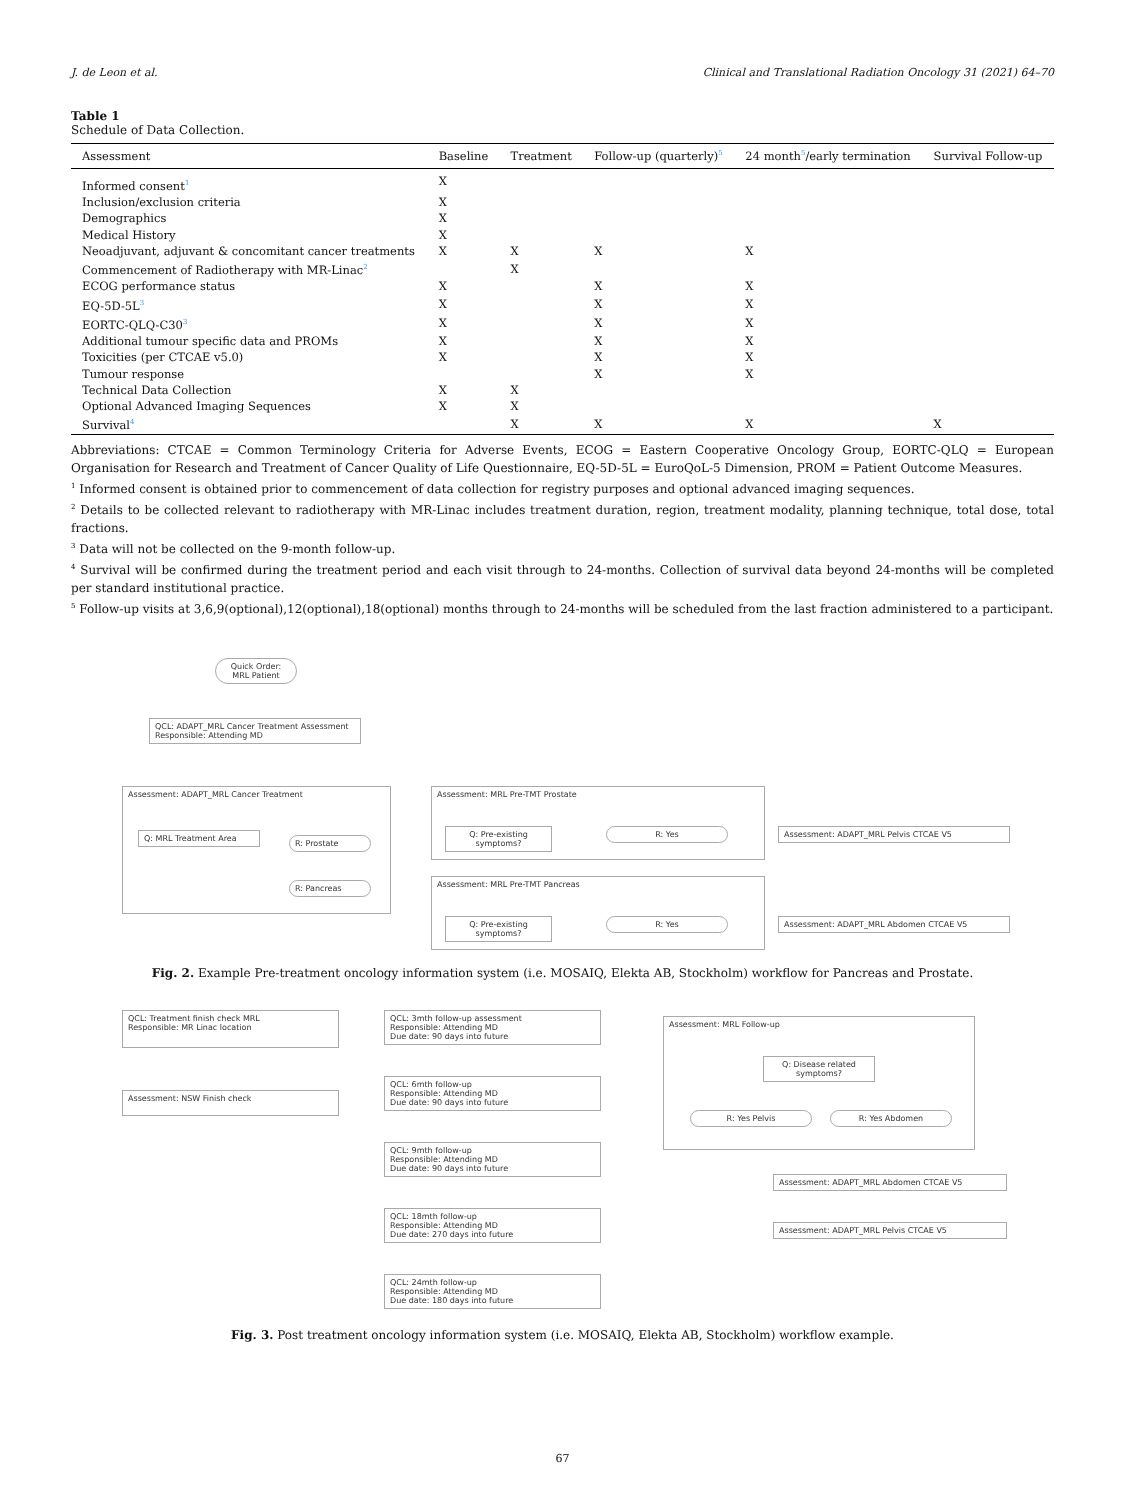J. de Leon et al. Clinical and Translational Radiation Oncology 31 (2021) 64–70
Table 1
Schedule of Data Collection.
| Assessment | Baseline | Treatment | Follow-up (quarterly)<sup>5</sup> | 24 month<sup>5</sup>/early termination | Survival Follow-up |
| --- | --- | --- | --- | --- | --- |
| Informed consent<sup>1</sup> | X | | | | |
| Inclusion/exclusion criteria | X | | | | |
| Demographics | X | | | | |
| Medical History | X | | | | |
| Neoadjuvant, adjuvant & concomitant cancer treatments | X | X | X | X | |
| Commencement of Radiotherapy with MR-Linac<sup>2</sup> | | X | | | |
| ECOG performance status | X | | X | X | |
| EQ-5D-5L<sup>3</sup> | X | | X | X | |
| EORTC-QLQ-C30<sup>3</sup> | X | | X | X | |
| Additional tumour specific data and PROMs | X | | X | X | |
| Toxicities (per CTCAE v5.0) | X | | X | X | |
| Tumour response | | | X | X | |
| Technical Data Collection | X | X | | | |
| Optional Advanced Imaging Sequences | X | X | | | |
| Survival<sup>4</sup> | | X | X | X | X |
Abbreviations: CTCAE = Common Terminology Criteria for Adverse Events, ECOG = Eastern Cooperative Oncology Group, EORTC-QLQ = European Organisation for Research and Treatment of Cancer Quality of Life Questionnaire, EQ-5D-5L = EuroQoL-5 Dimension, PROM = Patient Outcome Measures.
<sup>1</sup> Informed consent is obtained prior to commencement of data collection for registry purposes and optional advanced imaging sequences.
<sup>2</sup> Details to be collected relevant to radiotherapy with MR-Linac includes treatment duration, region, treatment modality, planning technique, total dose, total fractions.
<sup>3</sup> Data will not be collected on the 9-month follow-up.
<sup>4</sup> Survival will be confirmed during the treatment period and each visit through to 24-months. Collection of survival data beyond 24-months will be completed per standard institutional practice.
<sup>5</sup> Follow-up visits at 3,6,9(optional),12(optional),18(optional) months through to 24-months will be scheduled from the last fraction administered to a participant.
Quick Order:
MRL Patient
QCL: ADAPT_MRL Cancer Treatment Assessment
Responsible: Attending MD
Assessment: ADAPT_MRL Cancer Treatment
Q: MRL Treatment Area
R: Prostate
R: Pancreas
Assessment: MRL Pre-TMT Prostate
Q: Pre-existing symptoms?
R: Yes Assessment: ADAPT_MRL Pelvis CTCAE V5
Assessment: MRL Pre-TMT Pancreas
Q: Pre-existing symptoms?
R: Yes Assessment: ADAPT_MRL Abdomen CTCAE V5
Fig. 2. Example Pre-treatment oncology information system (i.e. MOSAIQ, Elekta AB, Stockholm) workflow for Pancreas and Prostate.
QCL: Treatment finish check MRL
Responsible: MR Linac location
Assessment: NSW Finish check
QCL: 3mth follow-up assessment
Responsible: Attending MD
Due date: 90 days into future
QCL: 6mth follow-up
Responsible: Attending MD
Due date: 90 days into future
QCL: 9mth follow-up
Responsible: Attending MD
Due date: 90 days into future
QCL: 18mth follow-up
Responsible: Attending MD
Due date: 270 days into future
QCL: 24mth follow-up
Responsible: Attending MD
Due date: 180 days into future
Assessment: MRL Follow-up
Q: Disease related symptoms?
R: Yes Pelvis R: Yes Abdomen
Assessment: ADAPT_MRL Abdomen CTCAE V5
Assessment: ADAPT_MRL Pelvis CTCAE V5
Fig. 3. Post treatment oncology information system (i.e. MOSAIQ, Elekta AB, Stockholm) workflow example.
67